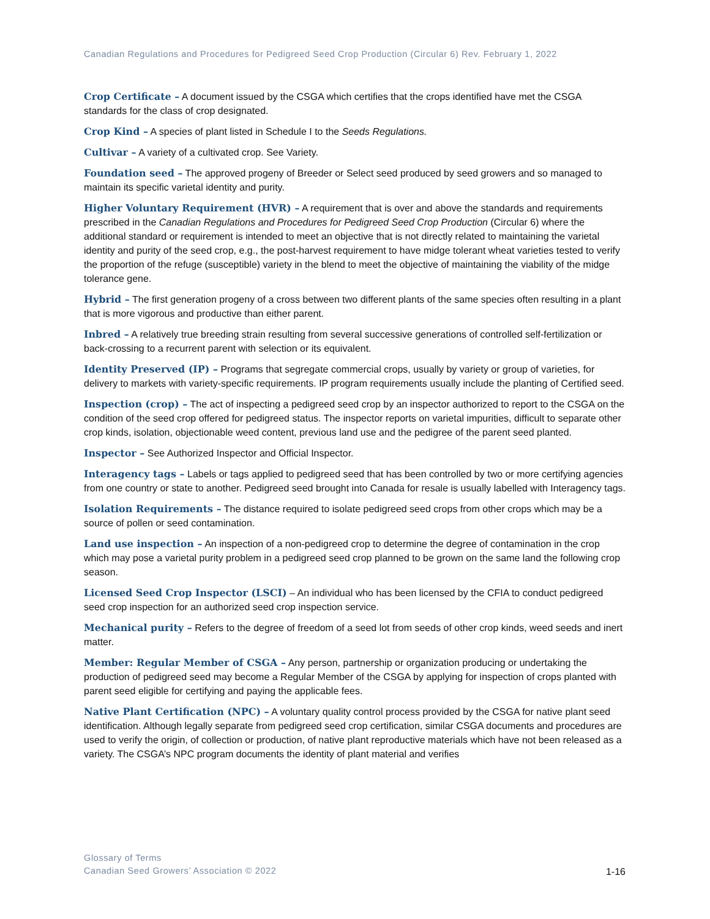Canadian Regulations and Procedures for Pedigreed Seed Crop Production (Circular 6) Rev. February 1, 2022
Crop Certificate – A document issued by the CSGA which certifies that the crops identified have met the CSGA standards for the class of crop designated.
Crop Kind – A species of plant listed in Schedule I to the Seeds Regulations.
Cultivar – A variety of a cultivated crop. See Variety.
Foundation seed – The approved progeny of Breeder or Select seed produced by seed growers and so managed to maintain its specific varietal identity and purity.
Higher Voluntary Requirement (HVR) – A requirement that is over and above the standards and requirements prescribed in the Canadian Regulations and Procedures for Pedigreed Seed Crop Production (Circular 6) where the additional standard or requirement is intended to meet an objective that is not directly related to maintaining the varietal identity and purity of the seed crop, e.g., the post-harvest requirement to have midge tolerant wheat varieties tested to verify the proportion of the refuge (susceptible) variety in the blend to meet the objective of maintaining the viability of the midge tolerance gene.
Hybrid – The first generation progeny of a cross between two different plants of the same species often resulting in a plant that is more vigorous and productive than either parent.
Inbred – A relatively true breeding strain resulting from several successive generations of controlled self-fertilization or back-crossing to a recurrent parent with selection or its equivalent.
Identity Preserved (IP) – Programs that segregate commercial crops, usually by variety or group of varieties, for delivery to markets with variety-specific requirements. IP program requirements usually include the planting of Certified seed.
Inspection (crop) – The act of inspecting a pedigreed seed crop by an inspector authorized to report to the CSGA on the condition of the seed crop offered for pedigreed status. The inspector reports on varietal impurities, difficult to separate other crop kinds, isolation, objectionable weed content, previous land use and the pedigree of the parent seed planted.
Inspector – See Authorized Inspector and Official Inspector.
Interagency tags – Labels or tags applied to pedigreed seed that has been controlled by two or more certifying agencies from one country or state to another. Pedigreed seed brought into Canada for resale is usually labelled with Interagency tags.
Isolation Requirements – The distance required to isolate pedigreed seed crops from other crops which may be a source of pollen or seed contamination.
Land use inspection – An inspection of a non-pedigreed crop to determine the degree of contamination in the crop which may pose a varietal purity problem in a pedigreed seed crop planned to be grown on the same land the following crop season.
Licensed Seed Crop Inspector (LSCI) – An individual who has been licensed by the CFIA to conduct pedigreed seed crop inspection for an authorized seed crop inspection service.
Mechanical purity – Refers to the degree of freedom of a seed lot from seeds of other crop kinds, weed seeds and inert matter.
Member: Regular Member of CSGA – Any person, partnership or organization producing or undertaking the production of pedigreed seed may become a Regular Member of the CSGA by applying for inspection of crops planted with parent seed eligible for certifying and paying the applicable fees.
Native Plant Certification (NPC) – A voluntary quality control process provided by the CSGA for native plant seed identification. Although legally separate from pedigreed seed crop certification, similar CSGA documents and procedures are used to verify the origin, of collection or production, of native plant reproductive materials which have not been released as a variety. The CSGA’s NPC program documents the identity of plant material and verifies
Glossary of Terms
Canadian Seed Growers’ Association © 2022
1-16